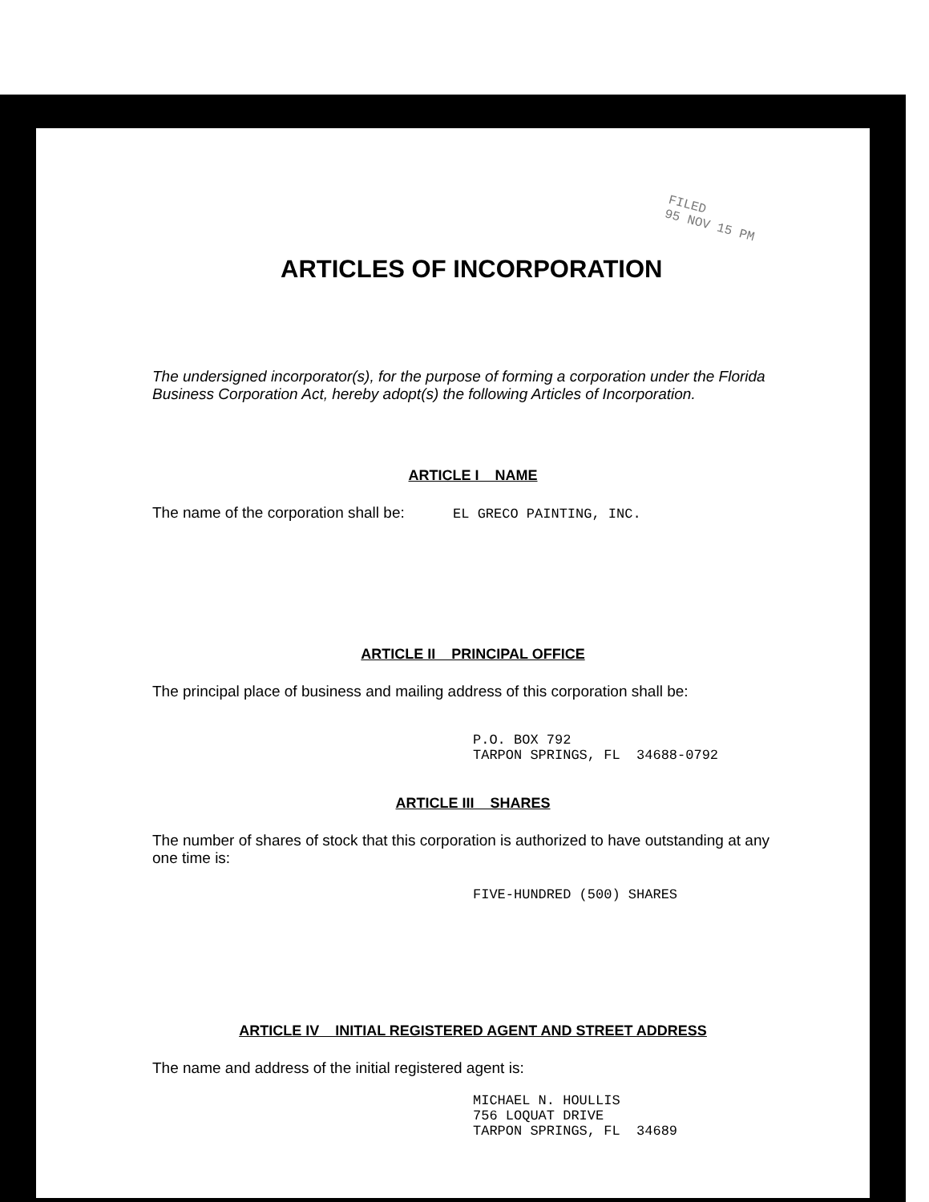FILED
95 NOV 15 PM
ARTICLES OF INCORPORATION
The undersigned incorporator(s), for the purpose of forming a corporation under the Florida Business Corporation Act, hereby adopt(s) the following Articles of Incorporation.
ARTICLE I NAME
The name of the corporation shall be: EL GRECO PAINTING, INC.
ARTICLE II PRINCIPAL OFFICE
The principal place of business and mailing address of this corporation shall be:
P.O. BOX 792
TARPON SPRINGS, FL 34688-0792
ARTICLE III SHARES
The number of shares of stock that this corporation is authorized to have outstanding at any one time is:
FIVE-HUNDRED (500) SHARES
ARTICLE IV INITIAL REGISTERED AGENT AND STREET ADDRESS
The name and address of the initial registered agent is:
MICHAEL N. HOULLIS
756 LOQUAT DRIVE
TARPON SPRINGS, FL 34689